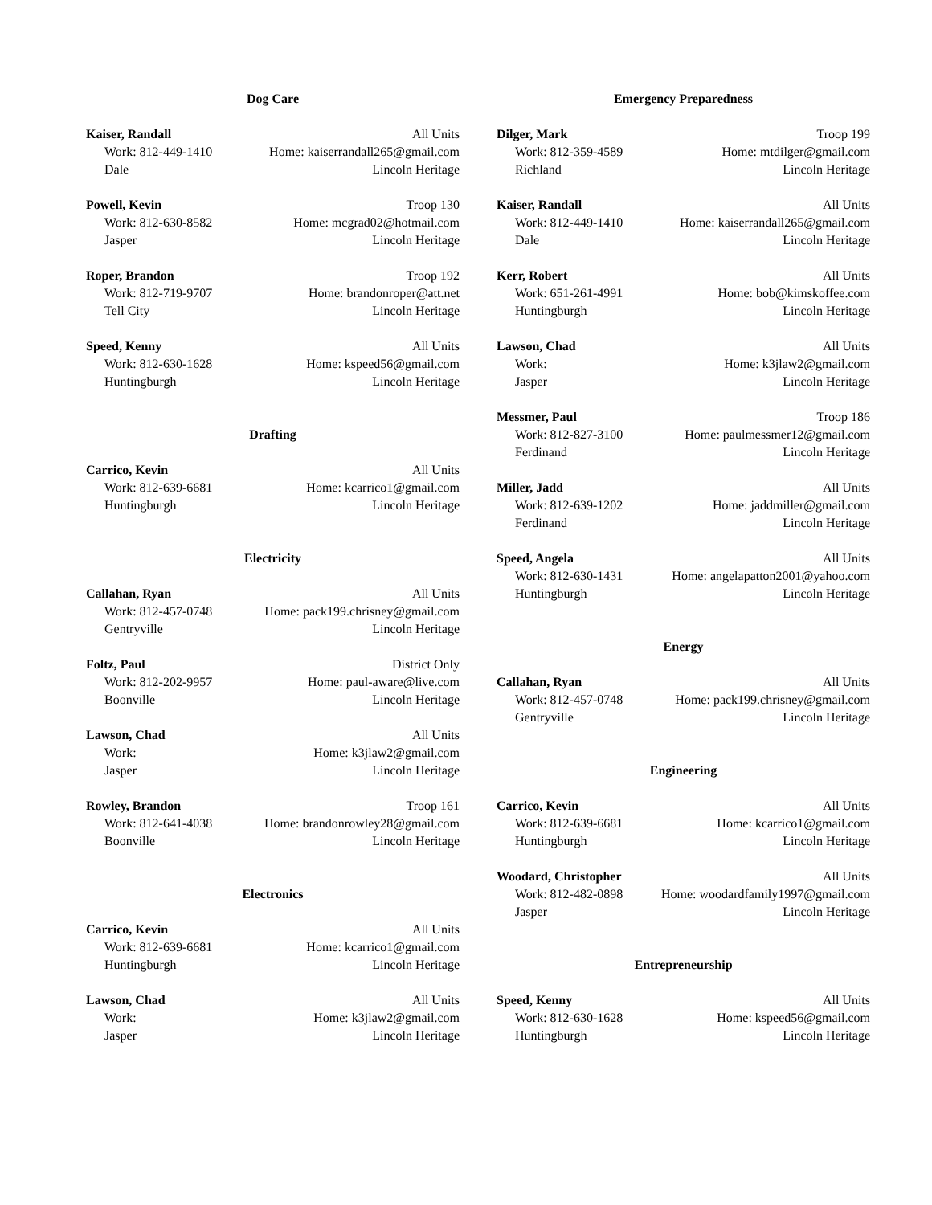Dog Care
Kaiser, Randall All Units
Work: 812-449-1410 Home: kaiserrandall265@gmail.com
Dale Lincoln Heritage
Powell, Kevin Troop 130
Work: 812-630-8582 Home: mcgrad02@hotmail.com
Jasper Lincoln Heritage
Roper, Brandon Troop 192
Work: 812-719-9707 Home: brandonroper@att.net
Tell City Lincoln Heritage
Speed, Kenny All Units
Work: 812-630-1628 Home: kspeed56@gmail.com
Huntingburgh Lincoln Heritage
Drafting
Carrico, Kevin All Units
Work: 812-639-6681 Home: kcarrico1@gmail.com
Huntingburgh Lincoln Heritage
Electricity
Callahan, Ryan All Units
Work: 812-457-0748 Home: pack199.chrisney@gmail.com
Gentryville Lincoln Heritage
Foltz, Paul District Only
Work: 812-202-9957 Home: paul-aware@live.com
Boonville Lincoln Heritage
Lawson, Chad All Units
Work: Home: k3jlaw2@gmail.com
Jasper Lincoln Heritage
Rowley, Brandon Troop 161
Work: 812-641-4038 Home: brandonrowley28@gmail.com
Boonville Lincoln Heritage
Electronics
Carrico, Kevin All Units
Work: 812-639-6681 Home: kcarrico1@gmail.com
Huntingburgh Lincoln Heritage
Lawson, Chad All Units
Work: Home: k3jlaw2@gmail.com
Jasper Lincoln Heritage
Emergency Preparedness
Dilger, Mark Troop 199
Work: 812-359-4589 Home: mtdilger@gmail.com
Richland Lincoln Heritage
Kaiser, Randall All Units
Work: 812-449-1410 Home: kaiserrandall265@gmail.com
Dale Lincoln Heritage
Kerr, Robert All Units
Work: 651-261-4991 Home: bob@kimskoffee.com
Huntingburgh Lincoln Heritage
Lawson, Chad All Units
Work: Home: k3jlaw2@gmail.com
Jasper Lincoln Heritage
Messmer, Paul Troop 186
Work: 812-827-3100 Home: paulmessmer12@gmail.com
Ferdinand Lincoln Heritage
Miller, Jadd All Units
Work: 812-639-1202 Home: jaddmiller@gmail.com
Ferdinand Lincoln Heritage
Speed, Angela All Units
Work: 812-630-1431 Home: angelapatton2001@yahoo.com
Huntingburgh Lincoln Heritage
Energy
Callahan, Ryan All Units
Work: 812-457-0748 Home: pack199.chrisney@gmail.com
Gentryville Lincoln Heritage
Engineering
Carrico, Kevin All Units
Work: 812-639-6681 Home: kcarrico1@gmail.com
Huntingburgh Lincoln Heritage
Woodard, Christopher All Units
Work: 812-482-0898 Home: woodardfamily1997@gmail.com
Jasper Lincoln Heritage
Entrepreneurship
Speed, Kenny All Units
Work: 812-630-1628 Home: kspeed56@gmail.com
Huntingburgh Lincoln Heritage